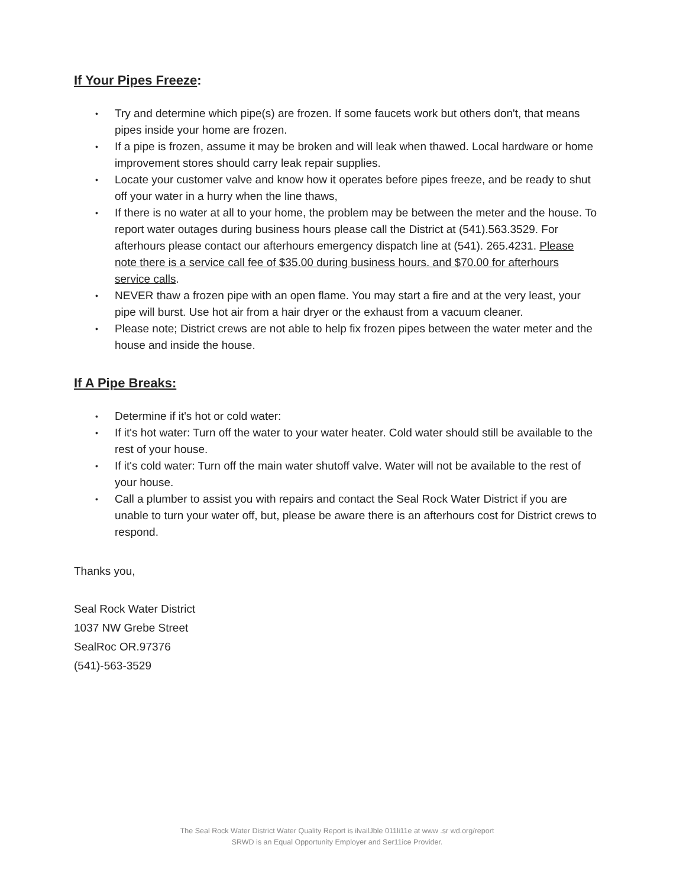If Your Pipes Freeze:
• Try and determine which pipe(s) are frozen. If some faucets work but others don't, that means pipes inside your home are frozen.
• If a pipe is frozen, assume it may be broken and will leak when thawed. Local hardware or home improvement stores should carry leak repair supplies.
• Locate your customer valve and know how it operates before pipes freeze, and be ready to shut off your water in a hurry when the line thaws,
• If there is no water at all to your home, the problem may be between the meter and the house. To report water outages during business hours please call the District at (541).563.3529. For afterhours please contact our afterhours emergency dispatch line at (541). 265.4231. Please note there is a service call fee of $35.00 during business hours. and $70.00 for afterhours service calls.
• NEVER thaw a frozen pipe with an open flame. You may start a fire and at the very least, your pipe will burst. Use hot air from a hair dryer or the exhaust from a vacuum cleaner.
• Please note; District crews are not able to help fix frozen pipes between the water meter and the house and inside the house.
If A Pipe Breaks:
• Determine if it's hot or cold water:
• If it's hot water: Turn off the water to your water heater. Cold water should still be available to the rest of your house.
• If it's cold water: Turn off the main water shutoff valve. Water will not be available to the rest of your house.
• Call a plumber to assist you with repairs and contact the Seal Rock Water District if you are unable to turn your water off, but, please be aware there is an afterhours cost for District crews to respond.
Thanks you,
Seal Rock Water District
1037 NW Grebe Street
SealRoc OR.97376
(541)-563-3529
The Seal Rock Water District Water Quality Report is ilvailJble 011li11e at www .sr wd.org/report
SRWD is an Equal Opportunity Employer and Ser11ice Provider.